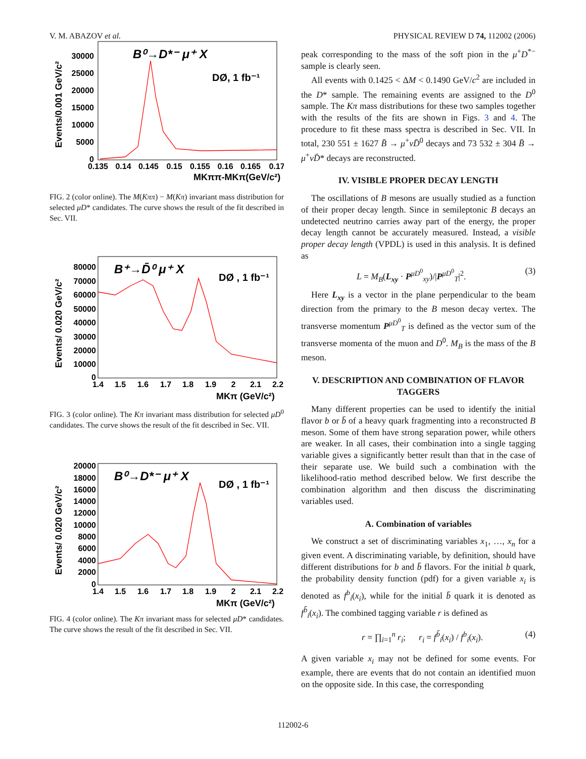V. M. ABAZOV et al. PHYSICAL REVIEW D 74, 112002 (2006)
Events/0.001 GeV/c²
30000
25000
20000
15000
10000
5000
0
0.135
0.14
0.145
0.15
0.155
0.16
0.165
0.17
MKππ-MKπ(GeV/c²)
B⁰→D*⁻ μ⁺ X
DØ, 1 fb⁻¹
FIG. 2 (color online). The M(Kππ) − M(Kπ) invariant mass distribution for selected μD* candidates. The curve shows the result of the fit described in Sec. VII.
Events/ 0.020 GeV/c²
80000
70000
60000
50000
40000
30000
20000
10000
0
1.4
1.5
1.6
1.7
1.8
1.9
2
2.1
2.2
MKπ (GeV/c²)
B⁺→D̄⁰ μ⁺ X
DØ , 1 fb⁻¹
FIG. 3 (color online). The Kπ invariant mass distribution for selected μD<sup>0</sup> candidates. The curve shows the result of the fit described in Sec. VII.
Events/ 0.020 GeV/c²
20000
18000
16000
14000
12000
10000
8000
6000
4000
2000
0
1.4
1.5
1.6
1.7
1.8
1.9
2
2.1
2.2
MKπ (GeV/c²)
B⁰→D*⁻ μ⁺ X
DØ , 1 fb⁻¹
FIG. 4 (color online). The Kπ invariant mass for selected μD* candidates. The curve shows the result of the fit described in Sec. VII.
peak corresponding to the mass of the soft pion in the μ<sup>+</sup>D<sup>*−</sup> sample is clearly seen.
All events with 0.1425 < ΔM < 0.1490 GeV/c<sup>2</sup> are included in the D* sample. The remaining events are assigned to the D<sup>0</sup> sample. The Kπ mass distributions for these two samples together with the results of the fits are shown in Figs. 3 and 4. The procedure to fit these mass spectra is described in Sec. VII. In total, 230 551 ± 1627 B̄ → μ<sup>+</sup>νD̄<sup>0</sup> decays and 73 532 ± 304 B̄ → μ<sup>+</sup>νD̄* decays are reconstructed.
IV. VISIBLE PROPER DECAY LENGTH
The oscillations of B mesons are usually studied as a function of their proper decay length. Since in semileptonic B decays an undetected neutrino carries away part of the energy, the proper decay length cannot be accurately measured. Instead, a visible proper decay length (VPDL) is used in this analysis. It is defined as
L = M<sub>B</sub>(L<sub>xy</sub> · P<sup>μD<sup>0</sup></sup><sub>xy</sub>)/|P<sup>μD<sup>0</sup></sup><sub>T</sub>|<sup>2</sup>. (3)
Here L<sub>xy</sub> is a vector in the plane perpendicular to the beam direction from the primary to the B meson decay vertex. The transverse momentum P<sup>μD<sup>0</sup></sup><sub>T</sub> is defined as the vector sum of the transverse momenta of the muon and D<sup>0</sup>. M<sub>B</sub> is the mass of the B meson.
V. DESCRIPTION AND COMBINATION OF FLAVOR TAGGERS
Many different properties can be used to identify the initial flavor b or b̄ of a heavy quark fragmenting into a reconstructed B meson. Some of them have strong separation power, while others are weaker. In all cases, their combination into a single tagging variable gives a significantly better result than that in the case of their separate use. We build such a combination with the likelihood-ratio method described below. We first describe the combination algorithm and then discuss the discriminating variables used.
A. Combination of variables
We construct a set of discriminating variables x<sub>1</sub>, …, x<sub>n</sub> for a given event. A discriminating variable, by definition, should have different distributions for b and b̄ flavors. For the initial b quark, the probability density function (pdf) for a given variable x<sub>i</sub> is denoted as f<sup>b</sup><sub>i</sub>(x<sub>i</sub>), while for the initial b̄ quark it is denoted as f<sup>b̄</sup><sub>i</sub>(x<sub>i</sub>). The combined tagging variable r is defined as
r = ∏<sub>i=1</sub><sup>n</sup> r<sub>i</sub>; r<sub>i</sub> = f<sup>b̄</sup><sub>i</sub>(x<sub>i</sub>) / f<sup>b</sup><sub>i</sub>(x<sub>i</sub>). (4)
A given variable x<sub>i</sub> may not be defined for some events. For example, there are events that do not contain an identified muon on the opposite side. In this case, the corresponding
112002-6